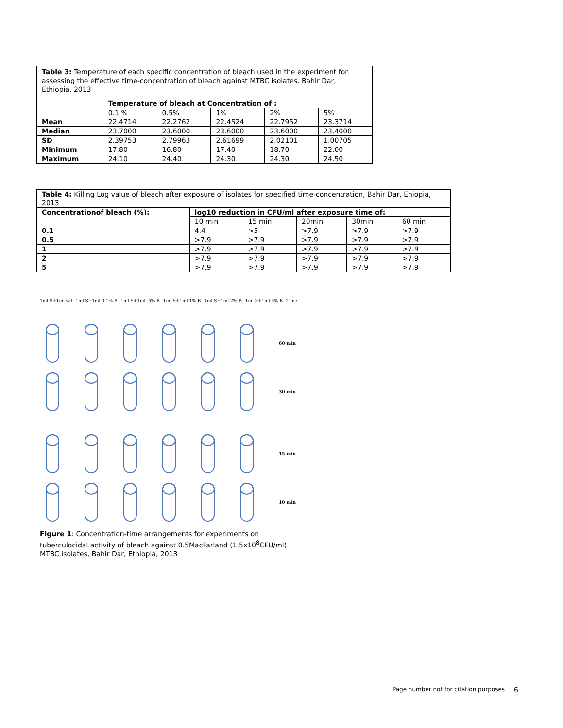| Table 3: Temperature of each specific concentration of bleach used in the experiment for assessing the effective time-concentration of bleach against MTBC isolates, Bahir Dar, Ethiopia, 2013 | | | | | |
| | Temperature of bleach at Concentration of : | | | | |
| | 0.1 % | 0.5% | 1% | 2% | 5% |
| Mean | 22.4714 | 22.2762 | 22.4524 | 22.7952 | 23.3714 |
| Median | 23.7000 | 23.6000 | 23.6000 | 23.6000 | 23.4000 |
| SD | 2.39753 | 2.79963 | 2.61699 | 2.02101 | 1.00705 |
| Minimum | 17.80 | 16.80 | 17.40 | 18.70 | 22.00 |
| Maximum | 24.10 | 24.40 | 24.30 | 24.30 | 24.50 |
| Table 4: Killing Log value of bleach after exposure of isolates for specified time-concentration, Bahir Dar, Ehiopia, 2013 | | | | | |
| Concentrationof bleach (%): | log10 reduction in CFU/ml after exposure time of: | | | | |
| | 10 min | 15 min | 20min | 30min | 60 min |
| 0.1 | 4.4 | >5 | >7.9 | >7.9 | >7.9 |
| 0.5 | >7.9 | >7.9 | >7.9 | >7.9 | >7.9 |
| 1 | >7.9 | >7.9 | >7.9 | >7.9 | >7.9 |
| 2 | >7.9 | >7.9 | >7.9 | >7.9 | >7.9 |
| 5 | >7.9 | >7.9 | >7.9 | >7.9 | >7.9 |
1ml S+1ml sal 1ml S+1ml 0.1% B 1ml S+1ml .5% B 1ml S+1ml 1% B 1ml S+1ml 2% B 1ml S+1ml 5% B Time
60 min
30 min
15 min
10 min
Figure 1: Concentration-time arrangements for experiments on tuberculocidal activity of bleach against 0.5MacFarland (1.5x10<sup>8</sup>CFU/ml) MTBC isolates, Bahir Dar, Ethiopia, 2013
Page number not for citation purposes
6